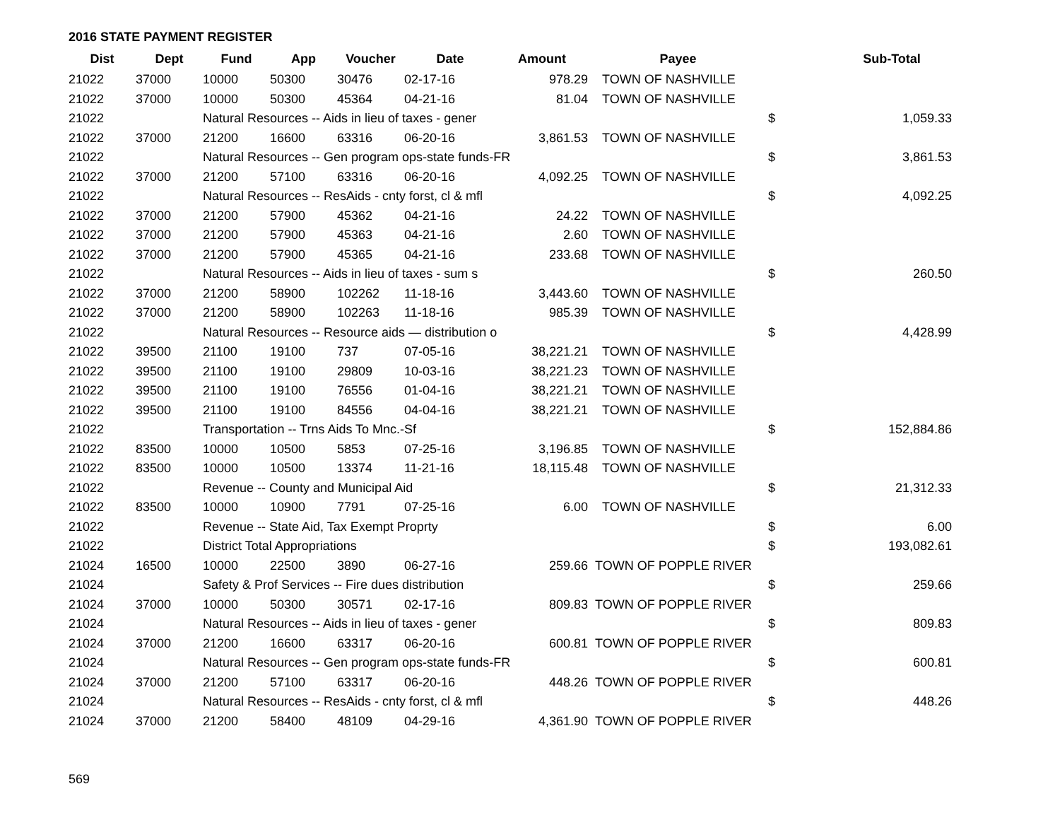2016 STATE PAYMENT REGISTER
| Dist | Dept | Fund | App | Voucher | Date | Amount | Payee | | Sub-Total |
| --- | --- | --- | --- | --- | --- | --- | --- | --- | --- |
| 21022 | 37000 | 10000 | 50300 | 30476 | 02-17-16 | 978.29 | TOWN OF NASHVILLE | | |
| 21022 | 37000 | 10000 | 50300 | 45364 | 04-21-16 | 81.04 | TOWN OF NASHVILLE | | |
| 21022 | | Natural Resources -- Aids in lieu of taxes - gener | | | | | | $ | 1,059.33 |
| 21022 | 37000 | 21200 | 16600 | 63316 | 06-20-16 | 3,861.53 | TOWN OF NASHVILLE | | |
| 21022 | | Natural Resources -- Gen program ops-state funds-FR | | | | | | $ | 3,861.53 |
| 21022 | 37000 | 21200 | 57100 | 63316 | 06-20-16 | 4,092.25 | TOWN OF NASHVILLE | | |
| 21022 | | Natural Resources -- ResAids - cnty forst, cl & mfl | | | | | | $ | 4,092.25 |
| 21022 | 37000 | 21200 | 57900 | 45362 | 04-21-16 | 24.22 | TOWN OF NASHVILLE | | |
| 21022 | 37000 | 21200 | 57900 | 45363 | 04-21-16 | 2.60 | TOWN OF NASHVILLE | | |
| 21022 | 37000 | 21200 | 57900 | 45365 | 04-21-16 | 233.68 | TOWN OF NASHVILLE | | |
| 21022 | | Natural Resources -- Aids in lieu of taxes - sum s | | | | | | $ | 260.50 |
| 21022 | 37000 | 21200 | 58900 | 102262 | 11-18-16 | 3,443.60 | TOWN OF NASHVILLE | | |
| 21022 | 37000 | 21200 | 58900 | 102263 | 11-18-16 | 985.39 | TOWN OF NASHVILLE | | |
| 21022 | | Natural Resources -- Resource aids — distribution o | | | | | | $ | 4,428.99 |
| 21022 | 39500 | 21100 | 19100 | 737 | 07-05-16 | 38,221.21 | TOWN OF NASHVILLE | | |
| 21022 | 39500 | 21100 | 19100 | 29809 | 10-03-16 | 38,221.23 | TOWN OF NASHVILLE | | |
| 21022 | 39500 | 21100 | 19100 | 76556 | 01-04-16 | 38,221.21 | TOWN OF NASHVILLE | | |
| 21022 | 39500 | 21100 | 19100 | 84556 | 04-04-16 | 38,221.21 | TOWN OF NASHVILLE | | |
| 21022 | | Transportation -- Trns Aids To Mnc.-Sf | | | | | | $ | 152,884.86 |
| 21022 | 83500 | 10000 | 10500 | 5853 | 07-25-16 | 3,196.85 | TOWN OF NASHVILLE | | |
| 21022 | 83500 | 10000 | 10500 | 13374 | 11-21-16 | 18,115.48 | TOWN OF NASHVILLE | | |
| 21022 | | Revenue -- County and Municipal Aid | | | | | | $ | 21,312.33 |
| 21022 | 83500 | 10000 | 10900 | 7791 | 07-25-16 | 6.00 | TOWN OF NASHVILLE | | |
| 21022 | | Revenue -- State Aid, Tax Exempt Proprty | | | | | | $ | 6.00 |
| 21022 | | District Total Appropriations | | | | | | $ | 193,082.61 |
| 21024 | 16500 | 10000 | 22500 | 3890 | 06-27-16 | 259.66 | TOWN OF POPPLE RIVER | | |
| 21024 | | Safety & Prof Services -- Fire dues distribution | | | | | | $ | 259.66 |
| 21024 | 37000 | 10000 | 50300 | 30571 | 02-17-16 | 809.83 | TOWN OF POPPLE RIVER | | |
| 21024 | | Natural Resources -- Aids in lieu of taxes - gener | | | | | | $ | 809.83 |
| 21024 | 37000 | 21200 | 16600 | 63317 | 06-20-16 | 600.81 | TOWN OF POPPLE RIVER | | |
| 21024 | | Natural Resources -- Gen program ops-state funds-FR | | | | | | $ | 600.81 |
| 21024 | 37000 | 21200 | 57100 | 63317 | 06-20-16 | 448.26 | TOWN OF POPPLE RIVER | | |
| 21024 | | Natural Resources -- ResAids - cnty forst, cl & mfl | | | | | | $ | 448.26 |
| 21024 | 37000 | 21200 | 58400 | 48109 | 04-29-16 | 4,361.90 | TOWN OF POPPLE RIVER | | |
569